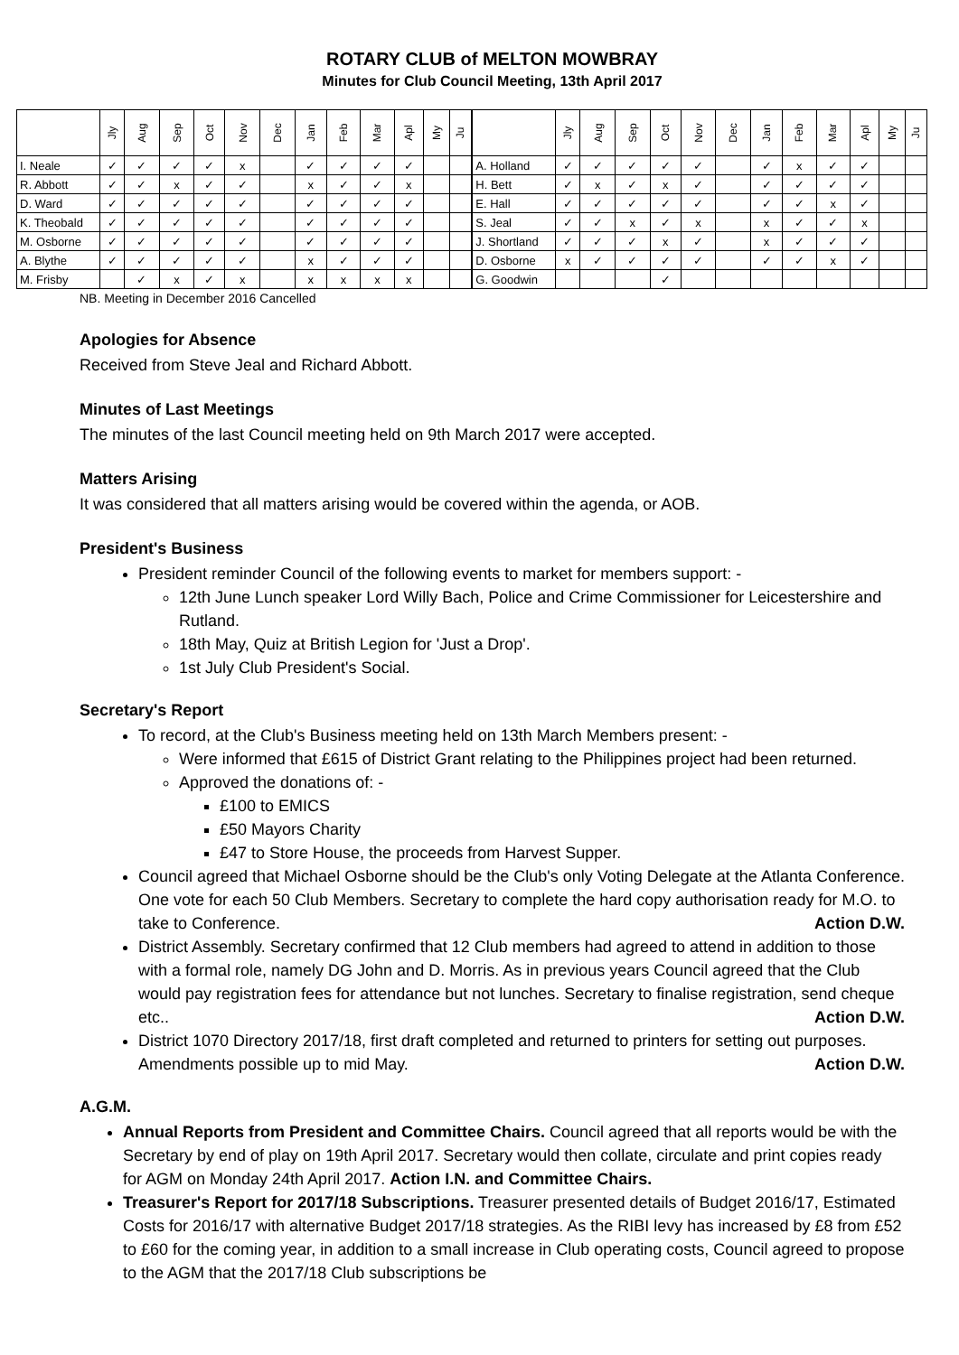ROTARY CLUB of MELTON MOWBRAY
Minutes for Club Council Meeting, 13th April 2017
| | Jly | Aug | Sep | Oct | Nov | Dec | Jan | Feb | Mar | Apl | My | Ju | | | Jly | Aug | Sep | Oct | Nov | Dec | Jan | Feb | Mar | Apl | My | Ju |
| --- | --- | --- | --- | --- | --- | --- | --- | --- | --- | --- | --- | --- | --- | --- | --- | --- | --- | --- | --- | --- | --- | --- | --- | --- | --- | --- |
| I. Neale | ✓ | ✓ | ✓ | ✓ | x | | ✓ | ✓ | ✓ | ✓ | | | | A. Holland | ✓ | ✓ | ✓ | ✓ | ✓ | | ✓ | x | ✓ | ✓ | | |
| R. Abbott | ✓ | ✓ | x | ✓ | ✓ | | x | ✓ | ✓ | x | | | | H. Bett | ✓ | x | ✓ | x | ✓ | | ✓ | ✓ | ✓ | ✓ | | |
| D. Ward | ✓ | ✓ | ✓ | ✓ | ✓ | | ✓ | ✓ | ✓ | ✓ | | | | E. Hall | ✓ | ✓ | ✓ | ✓ | ✓ | | ✓ | ✓ | x | ✓ | | |
| K. Theobald | ✓ | ✓ | ✓ | ✓ | ✓ | | ✓ | ✓ | ✓ | ✓ | | | | S. Jeal | ✓ | ✓ | x | ✓ | x | | x | ✓ | ✓ | x | | |
| M. Osborne | ✓ | ✓ | ✓ | ✓ | ✓ | | ✓ | ✓ | ✓ | ✓ | | | | J. Shortland | ✓ | ✓ | ✓ | x | ✓ | | x | ✓ | ✓ | ✓ | | |
| A. Blythe | ✓ | ✓ | ✓ | ✓ | ✓ | | x | ✓ | ✓ | ✓ | | | | D. Osborne | x | ✓ | ✓ | ✓ | ✓ | | ✓ | ✓ | x | ✓ | | |
| M. Frisby | | ✓ | x | ✓ | x | | x | x | x | x | | | | G. Goodwin | | | | ✓ | | | | | | | | |
NB. Meeting in December 2016 Cancelled
Apologies for Absence
Received from Steve Jeal and Richard Abbott.
Minutes of Last Meetings
The minutes of the last Council meeting held on 9th March 2017 were accepted.
Matters Arising
It was considered that all matters arising would be covered within the agenda, or AOB.
President's Business
President reminder Council of the following events to market for members support: -
12th June Lunch speaker Lord Willy Bach, Police and Crime Commissioner for Leicestershire and Rutland.
18th May, Quiz at British Legion for 'Just a Drop'.
1st July Club President's Social.
Secretary's Report
To record, at the Club's Business meeting held on 13th March Members present: -
Were informed that £615 of District Grant relating to the Philippines project had been returned.
Approved the donations of: -
£100 to EMICS
£50 Mayors Charity
£47 to Store House, the proceeds from Harvest Supper.
Council agreed that Michael Osborne should be the Club's only Voting Delegate at the Atlanta Conference. One vote for each 50 Club Members. Secretary to complete the hard copy authorisation ready for M.O. to take to Conference. Action D.W.
District Assembly. Secretary confirmed that 12 Club members had agreed to attend in addition to those with a formal role, namely DG John and D. Morris. As in previous years Council agreed that the Club would pay registration fees for attendance but not lunches. Secretary to finalise registration, send cheque etc.. Action D.W.
District 1070 Directory 2017/18, first draft completed and returned to printers for setting out purposes. Amendments possible up to mid May. Action D.W.
A.G.M.
Annual Reports from President and Committee Chairs. Council agreed that all reports would be with the Secretary by end of play on 19th April 2017. Secretary would then collate, circulate and print copies ready for AGM on Monday 24th April 2017. Action I.N. and Committee Chairs.
Treasurer's Report for 2017/18 Subscriptions. Treasurer presented details of Budget 2016/17, Estimated Costs for 2016/17 with alternative Budget 2017/18 strategies. As the RIBI levy has increased by £8 from £52 to £60 for the coming year, in addition to a small increase in Club operating costs, Council agreed to propose to the AGM that the 2017/18 Club subscriptions be